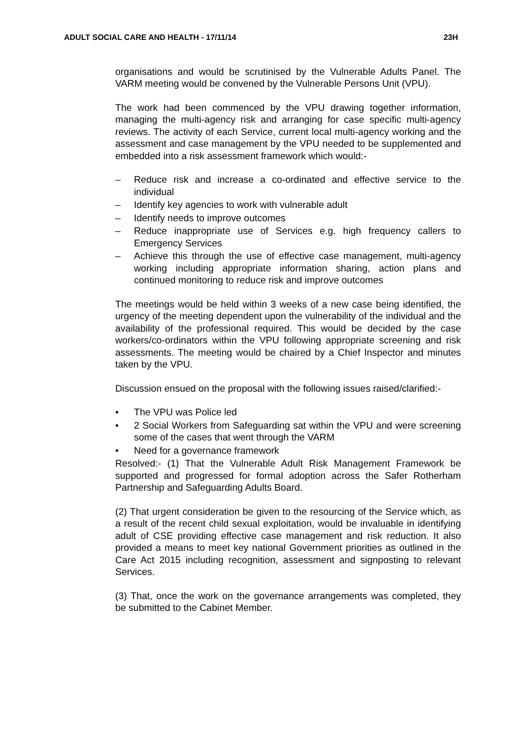ADULT SOCIAL CARE AND HEALTH - 17/11/14 23H
organisations and would be scrutinised by the Vulnerable Adults Panel. The VARM meeting would be convened by the Vulnerable Persons Unit (VPU).
The work had been commenced by the VPU drawing together information, managing the multi-agency risk and arranging for case specific multi-agency reviews. The activity of each Service, current local multi-agency working and the assessment and case management by the VPU needed to be supplemented and embedded into a risk assessment framework which would:-
– Reduce risk and increase a co-ordinated and effective service to the individual
– Identify key agencies to work with vulnerable adult
– Identify needs to improve outcomes
– Reduce inappropriate use of Services e.g. high frequency callers to Emergency Services
– Achieve this through the use of effective case management, multi-agency working including appropriate information sharing, action plans and continued monitoring to reduce risk and improve outcomes
The meetings would be held within 3 weeks of a new case being identified, the urgency of the meeting dependent upon the vulnerability of the individual and the availability of the professional required. This would be decided by the case workers/co-ordinators within the VPU following appropriate screening and risk assessments. The meeting would be chaired by a Chief Inspector and minutes taken by the VPU.
Discussion ensued on the proposal with the following issues raised/clarified:-
• The VPU was Police led
• 2 Social Workers from Safeguarding sat within the VPU and were screening some of the cases that went through the VARM
• Need for a governance framework
Resolved:- (1) That the Vulnerable Adult Risk Management Framework be supported and progressed for formal adoption across the Safer Rotherham Partnership and Safeguarding Adults Board.
(2) That urgent consideration be given to the resourcing of the Service which, as a result of the recent child sexual exploitation, would be invaluable in identifying adult of CSE providing effective case management and risk reduction. It also provided a means to meet key national Government priorities as outlined in the Care Act 2015 including recognition, assessment and signposting to relevant Services.
(3) That, once the work on the governance arrangements was completed, they be submitted to the Cabinet Member.